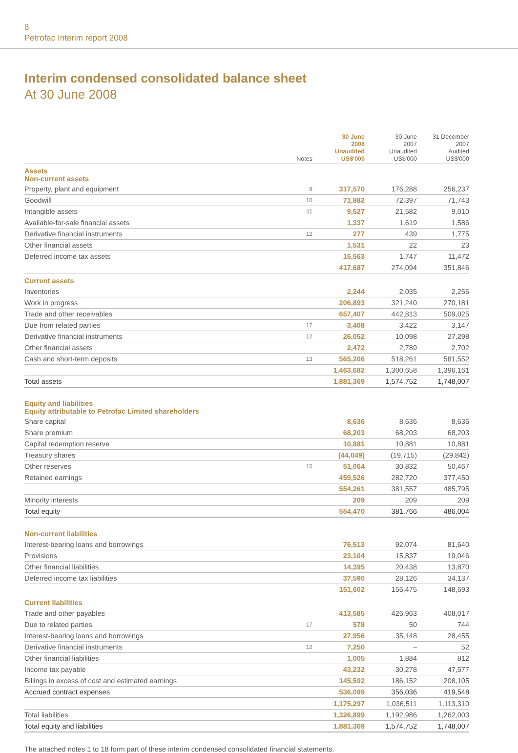8
Petrofac Interim report 2008
Interim condensed consolidated balance sheet
At 30 June 2008
| | Notes | 30 June 2008 Unaudited US$'000 | 30 June 2007 Unaudited US$'000 | 31 December 2007 Audited US$'000 |
| --- | --- | --- | --- | --- |
| Assets Non-current assets | | | | |
| Property, plant and equipment | 9 | 317,570 | 176,288 | 256,237 |
| Goodwill | 10 | 71,882 | 72,397 | 71,743 |
| Intangible assets | 11 | 9,527 | 21,582 | 9,010 |
| Available-for-sale financial assets | | 1,337 | 1,619 | 1,586 |
| Derivative financial instruments | 12 | 277 | 439 | 1,775 |
| Other financial assets | | 1,531 | 22 | 23 |
| Deferred income tax assets | | 15,563 | 1,747 | 11,472 |
| | | 417,687 | 274,094 | 351,846 |
| Current assets | | | | |
| Inventories | | 2,244 | 2,035 | 2,256 |
| Work in progress | | 206,893 | 321,240 | 270,181 |
| Trade and other receivables | | 657,407 | 442,813 | 509,025 |
| Due from related parties | 17 | 3,408 | 3,422 | 3,147 |
| Derivative financial instruments | 12 | 26,052 | 10,098 | 27,298 |
| Other financial assets | | 2,472 | 2,789 | 2,702 |
| Cash and short-term deposits | 13 | 565,206 | 518,261 | 581,552 |
| | | 1,463,682 | 1,300,658 | 1,396,161 |
| Total assets | | 1,881,369 | 1,574,752 | 1,748,007 |
| Equity and liabilities Equity attributable to Petrofac Limited shareholders | | | | |
| Share capital | | 8,636 | 8,636 | 8,636 |
| Share premium | | 68,203 | 68,203 | 68,203 |
| Capital redemption reserve | | 10,881 | 10,881 | 10,881 |
| Treasury shares | | (44,049) | (19,715) | (29,842) |
| Other reserves | 15 | 51,064 | 30,832 | 50,467 |
| Retained earnings | | 459,526 | 282,720 | 377,450 |
| | | 554,261 | 381,557 | 485,795 |
| Minority interests | | 209 | 209 | 209 |
| Total equity | | 554,470 | 381,766 | 486,004 |
| Non-current liabilities | | | | |
| Interest-bearing loans and borrowings | | 76,513 | 92,074 | 81,640 |
| Provisions | | 23,104 | 15,837 | 19,046 |
| Other financial liabilities | | 14,395 | 20,438 | 13,870 |
| Deferred income tax liabilities | | 37,590 | 28,126 | 34,137 |
| | | 151,602 | 156,475 | 148,693 |
| Current liabilities | | | | |
| Trade and other payables | | 413,585 | 426,963 | 408,017 |
| Due to related parties | 17 | 578 | 50 | 744 |
| Interest-bearing loans and borrowings | | 27,956 | 35,148 | 28,455 |
| Derivative financial instruments | 12 | 7,250 | – | 52 |
| Other financial liabilities | | 1,005 | 1,884 | 812 |
| Income tax payable | | 43,232 | 30,278 | 47,577 |
| Billings in excess of cost and estimated earnings | | 145,592 | 186,152 | 208,105 |
| Accrued contract expenses | | 536,099 | 356,036 | 419,548 |
| | | 1,175,297 | 1,036,511 | 1,113,310 |
| Total liabilities | | 1,326,899 | 1,192,986 | 1,262,003 |
| Total equity and liabilities | | 1,881,369 | 1,574,752 | 1,748,007 |
The attached notes 1 to 18 form part of these interim condensed consolidated financial statements.